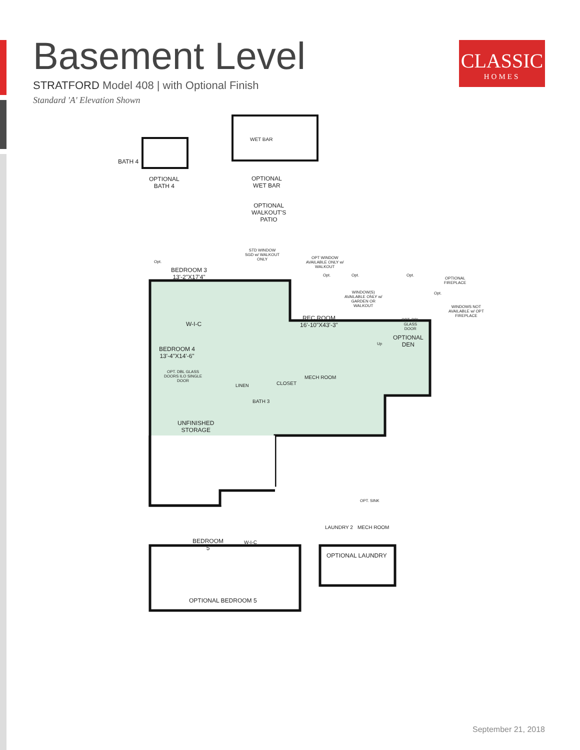Basement Level
STRATFORD Model 408 | with Optional Finish
Standard 'A' Elevation Shown
CLASSIC
HOMES
BATH 4
OPTIONAL
BATH 4
WET BAR
OPTIONAL
WET BAR
OPTIONAL
WALKOUT'S
PATIO
STD WINDOW
SGD w/ WALKOUT
ONLY
OPT WINDOW
AVAILABLE ONLY w/
WALKOUT
Opt.
Opt. Opt. Opt.
OPTIONAL
FIREPLACE
Opt.
BEDROOM 3
13'-2"X17'4"
WINDOW(S)
AVAILABLE ONLY w/
GARDEN OR
WALKOUT
WINDOWS NOT
AVAILABLE w/ OPT
FIREPLACE
REC ROOM
16'-10"X43'-3"
OPT. DBL
GLASS
DOOR
W-I-C
OPTIONAL
DEN
Up
BEDROOM 4
13'-4"X14'-6"
OPT. DBL GLASS
DOORS ILO SINGLE
DOOR
MECH ROOM
CLOSET
LINEN
BATH 3
UNFINISHED
STORAGE
OPT. SINK
LAUNDRY 2 MECH ROOM
BEDROOM
5
W-I-C
OPTIONAL LAUNDRY
OPTIONAL BEDROOM 5
September 21, 2018